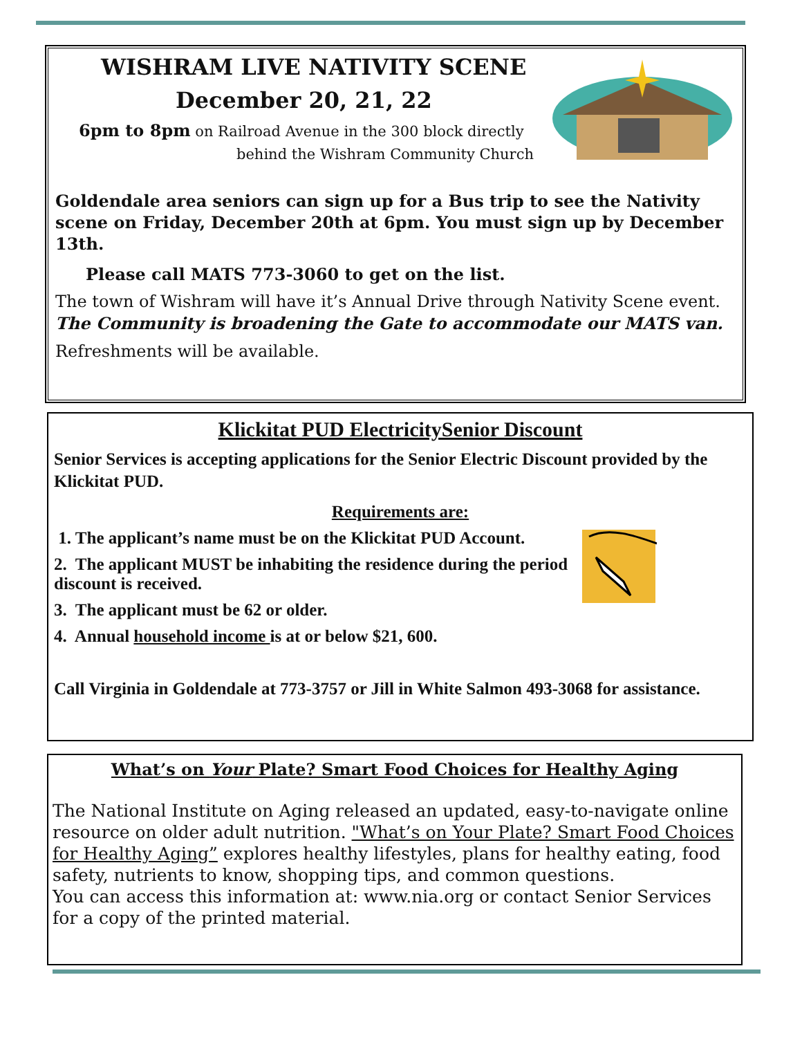WISHRAM LIVE NATIVITY SCENE
December 20, 21, 22
6pm to 8pm on Railroad Avenue in the 300 block directly
behind the Wishram Community Church
Goldendale area seniors can sign up for a Bus trip to see the Nativity scene on Friday, December 20th at 6pm. You must sign up by December 13th.
Please call MATS 773-3060 to get on the list.
The town of Wishram will have it’s Annual Drive through Nativity Scene event. The Community is broadening the Gate to accommodate our MATS van.
Refreshments will be available.
Klickitat PUD ElectricitySenior Discount
Senior Services is accepting applications for the Senior Electric Discount provided by the Klickitat PUD.
Requirements are:
1. The applicant’s name must be on the Klickitat PUD Account.
2. The applicant MUST be inhabiting the residence during the period discount is received.
3. The applicant must be 62 or older.
4. Annual household income is at or below $21, 600.
Call Virginia in Goldendale at 773-3757 or Jill in White Salmon 493-3068 for assistance.
What’s on Your Plate? Smart Food Choices for Healthy Aging
The National Institute on Aging released an updated, easy-to-navigate online resource on older adult nutrition. "What’s on Your Plate? Smart Food Choices for Healthy Aging” explores healthy lifestyles, plans for healthy eating, food safety, nutrients to know, shopping tips, and common questions.
You can access this information at: www.nia.org or contact Senior Services for a copy of the printed material.